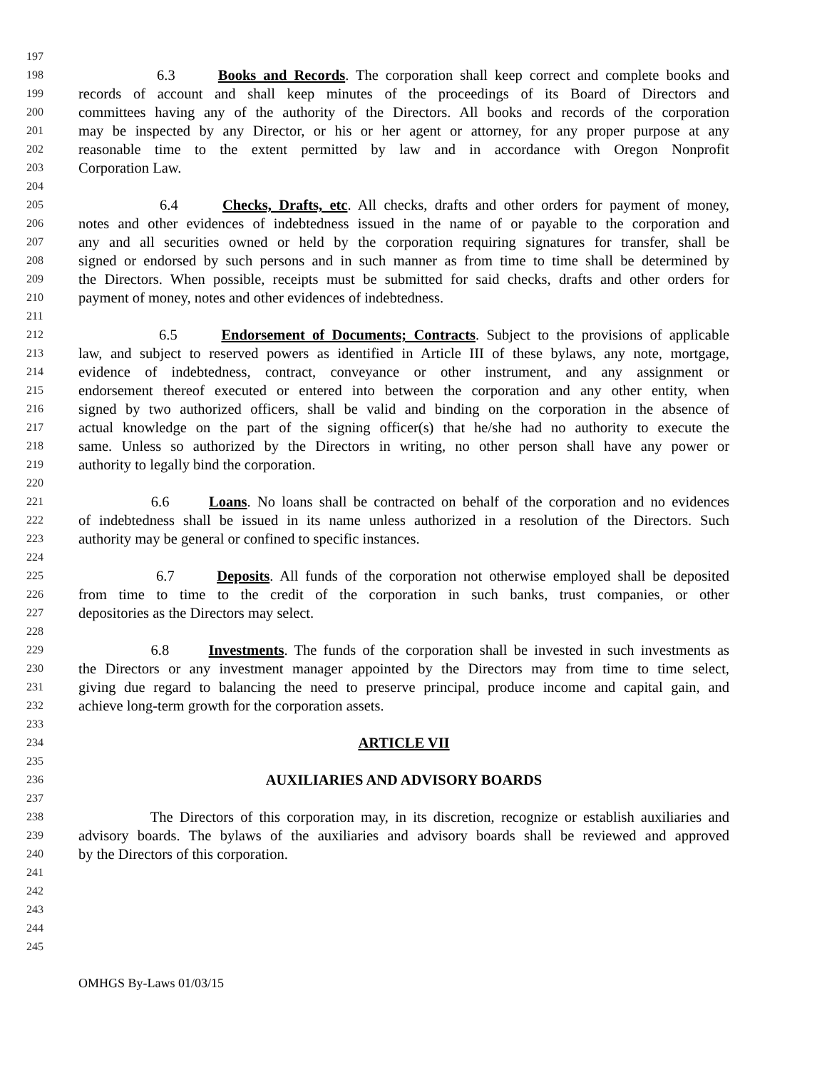197
198 6.3 Books and Records. The corporation shall keep correct and complete books and
199 records of account and shall keep minutes of the proceedings of its Board of Directors and
200 committees having any of the authority of the Directors. All books and records of the corporation
201 may be inspected by any Director, or his or her agent or attorney, for any proper purpose at any
202 reasonable time to the extent permitted by law and in accordance with Oregon Nonprofit
203 Corporation Law.
204
205 6.4 Checks, Drafts, etc. All checks, drafts and other orders for payment of money,
206 notes and other evidences of indebtedness issued in the name of or payable to the corporation and
207 any and all securities owned or held by the corporation requiring signatures for transfer, shall be
208 signed or endorsed by such persons and in such manner as from time to time shall be determined by
209 the Directors. When possible, receipts must be submitted for said checks, drafts and other orders for
210 payment of money, notes and other evidences of indebtedness.
211
212 6.5 Endorsement of Documents; Contracts. Subject to the provisions of applicable
213 law, and subject to reserved powers as identified in Article III of these bylaws, any note, mortgage,
214 evidence of indebtedness, contract, conveyance or other instrument, and any assignment or
215 endorsement thereof executed or entered into between the corporation and any other entity, when
216 signed by two authorized officers, shall be valid and binding on the corporation in the absence of
217 actual knowledge on the part of the signing officer(s) that he/she had no authority to execute the
218 same. Unless so authorized by the Directors in writing, no other person shall have any power or
219 authority to legally bind the corporation.
220
221 6.6 Loans. No loans shall be contracted on behalf of the corporation and no evidences
222 of indebtedness shall be issued in its name unless authorized in a resolution of the Directors. Such
223 authority may be general or confined to specific instances.
224
225 6.7 Deposits. All funds of the corporation not otherwise employed shall be deposited
226 from time to time to the credit of the corporation in such banks, trust companies, or other
227 depositories as the Directors may select.
228
229 6.8 Investments. The funds of the corporation shall be invested in such investments as
230 the Directors or any investment manager appointed by the Directors may from time to time select,
231 giving due regard to balancing the need to preserve principal, produce income and capital gain, and
232 achieve long-term growth for the corporation assets.
233
234 ARTICLE VII
235
236 AUXILIARIES AND ADVISORY BOARDS
237
238 The Directors of this corporation may, in its discretion, recognize or establish auxiliaries and
239 advisory boards. The bylaws of the auxiliaries and advisory boards shall be reviewed and approved
240 by the Directors of this corporation.
241
242
243
244
245
OMHGS By-Laws 01/03/15